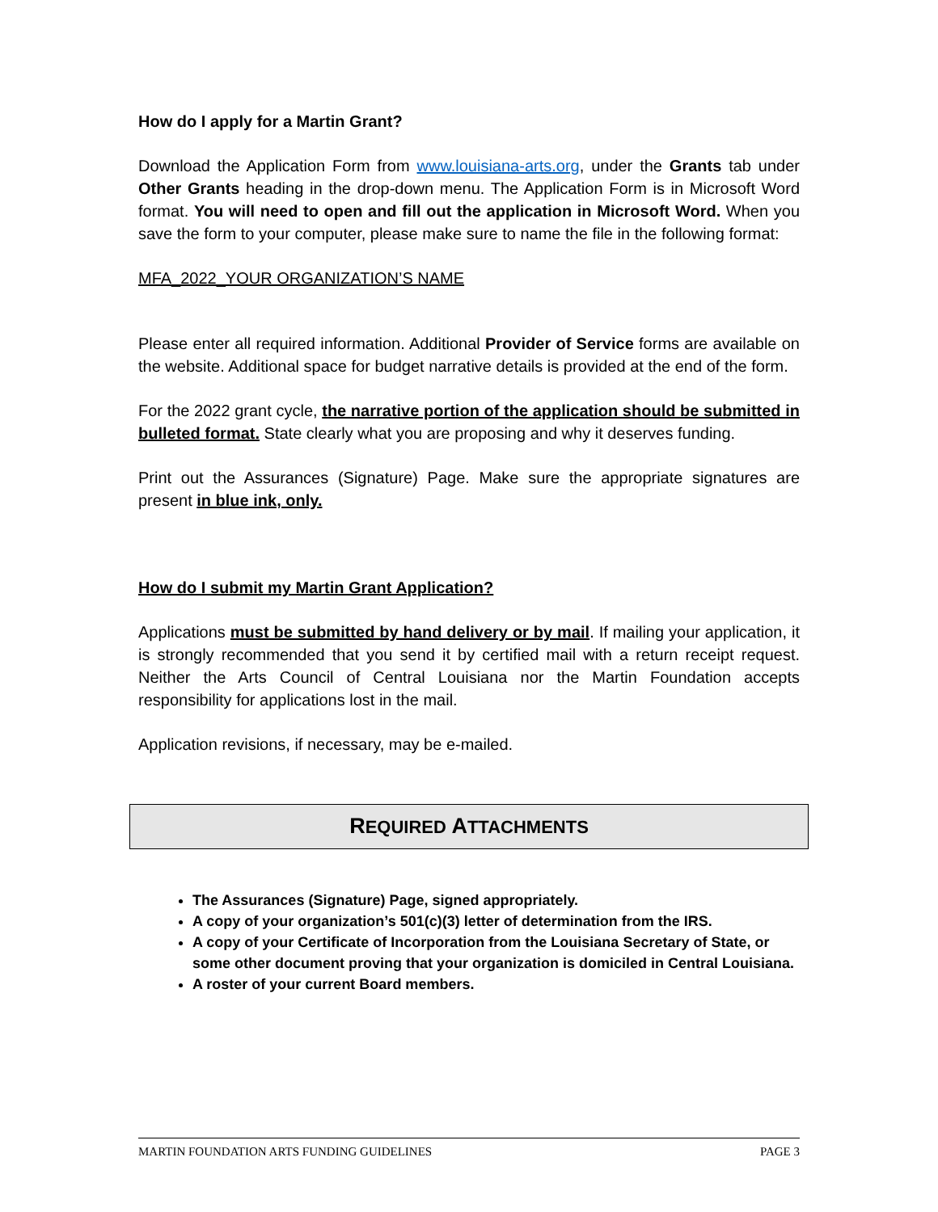How do I apply for a Martin Grant?
Download the Application Form from www.louisiana-arts.org, under the Grants tab under Other Grants heading in the drop-down menu. The Application Form is in Microsoft Word format. You will need to open and fill out the application in Microsoft Word. When you save the form to your computer, please make sure to name the file in the following format:
MFA_2022_YOUR ORGANIZATION’S NAME
Please enter all required information. Additional Provider of Service forms are available on the website. Additional space for budget narrative details is provided at the end of the form.
For the 2022 grant cycle, the narrative portion of the application should be submitted in bulleted format. State clearly what you are proposing and why it deserves funding.
Print out the Assurances (Signature) Page. Make sure the appropriate signatures are present in blue ink, only.
How do I submit my Martin Grant Application?
Applications must be submitted by hand delivery or by mail. If mailing your application, it is strongly recommended that you send it by certified mail with a return receipt request. Neither the Arts Council of Central Louisiana nor the Martin Foundation accepts responsibility for applications lost in the mail.
Application revisions, if necessary, may be e-mailed.
REQUIRED ATTACHMENTS
The Assurances (Signature) Page, signed appropriately.
A copy of your organization’s 501(c)(3) letter of determination from the IRS.
A copy of your Certificate of Incorporation from the Louisiana Secretary of State, or some other document proving that your organization is domiciled in Central Louisiana.
A roster of your current Board members.
MARTIN FOUNDATION ARTS FUNDING GUIDELINES PAGE 3